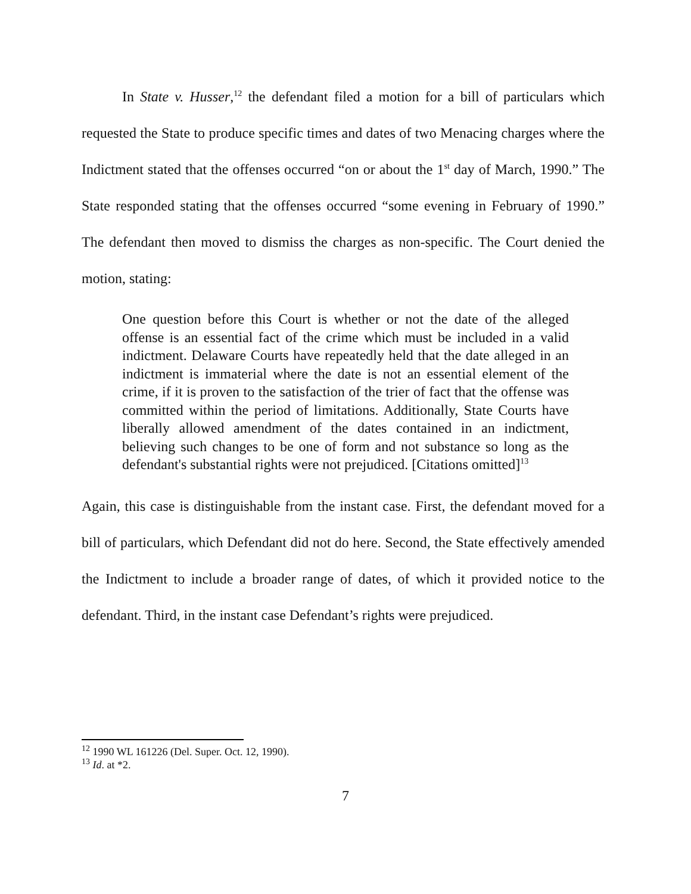In State v. Husser,<sup>12</sup> the defendant filed a motion for a bill of particulars which requested the State to produce specific times and dates of two Menacing charges where the Indictment stated that the offenses occurred “on or about the 1<sup>st</sup> day of March, 1990.” The State responded stating that the offenses occurred “some evening in February of 1990.” The defendant then moved to dismiss the charges as non-specific. The Court denied the motion, stating:
One question before this Court is whether or not the date of the alleged offense is an essential fact of the crime which must be included in a valid indictment. Delaware Courts have repeatedly held that the date alleged in an indictment is immaterial where the date is not an essential element of the crime, if it is proven to the satisfaction of the trier of fact that the offense was committed within the period of limitations. Additionally, State Courts have liberally allowed amendment of the dates contained in an indictment, believing such changes to be one of form and not substance so long as the defendant's substantial rights were not prejudiced. [Citations omitted]<sup>13</sup>
Again, this case is distinguishable from the instant case. First, the defendant moved for a bill of particulars, which Defendant did not do here. Second, the State effectively amended the Indictment to include a broader range of dates, of which it provided notice to the defendant. Third, in the instant case Defendant’s rights were prejudiced.
<sup>12</sup> 1990 WL 161226 (Del. Super. Oct. 12, 1990).
<sup>13</sup> Id. at *2.
7